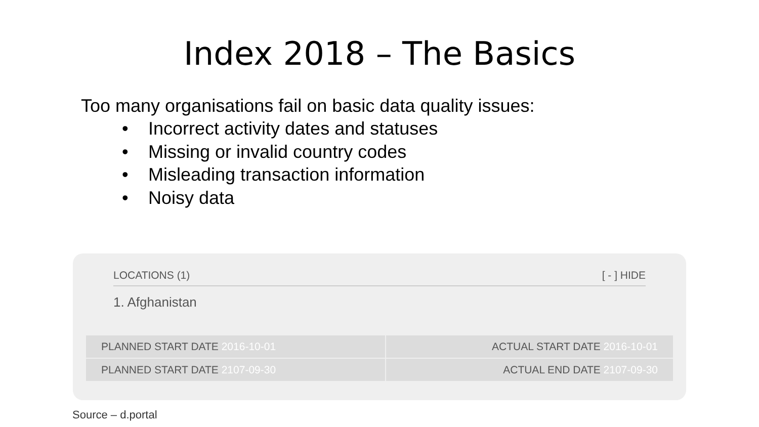Index 2018 – The Basics
Too many organisations fail on basic data quality issues:
• Incorrect activity dates and statuses
• Missing or invalid country codes
• Misleading transaction information
• Noisy data
LOCATIONS (1) [ - ] HIDE
1. Afghanistan
| PLANNED START DATE 2016-10-01 | ACTUAL START DATE 2016-10-01 |
| PLANNED START DATE 2107-09-30 | ACTUAL END DATE 2107-09-30 |
Source – d.portal